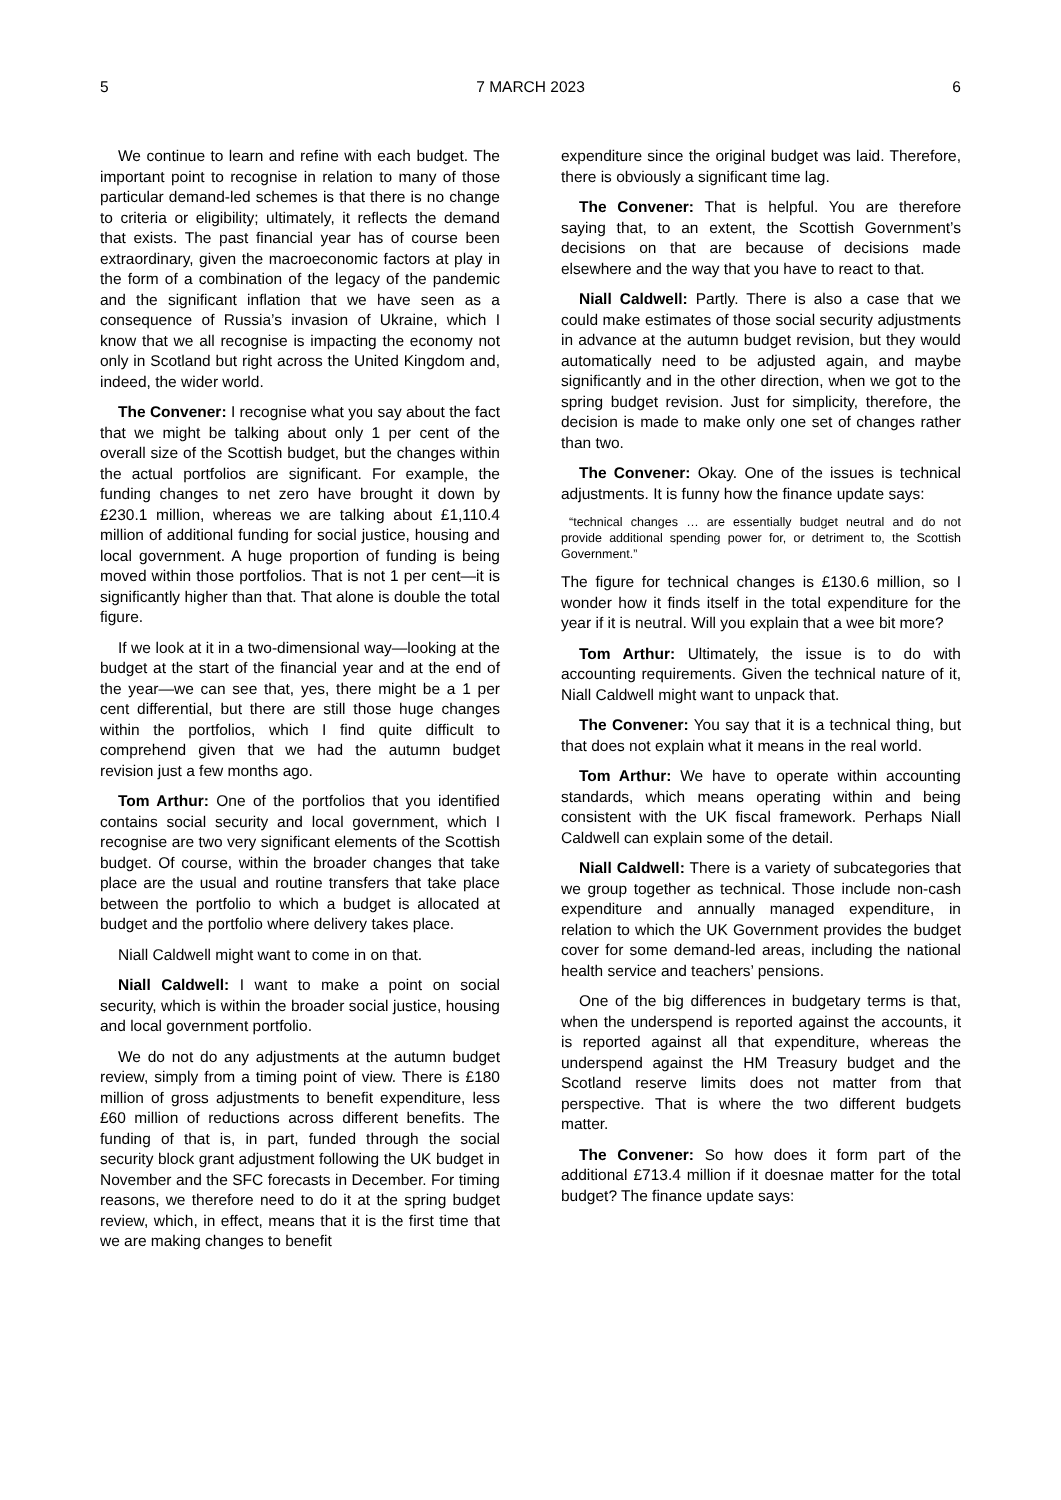5 7 MARCH 2023 6
We continue to learn and refine with each budget. The important point to recognise in relation to many of those particular demand-led schemes is that there is no change to criteria or eligibility; ultimately, it reflects the demand that exists. The past financial year has of course been extraordinary, given the macroeconomic factors at play in the form of a combination of the legacy of the pandemic and the significant inflation that we have seen as a consequence of Russia’s invasion of Ukraine, which I know that we all recognise is impacting the economy not only in Scotland but right across the United Kingdom and, indeed, the wider world.
The Convener: I recognise what you say about the fact that we might be talking about only 1 per cent of the overall size of the Scottish budget, but the changes within the actual portfolios are significant. For example, the funding changes to net zero have brought it down by £230.1 million, whereas we are talking about £1,110.4 million of additional funding for social justice, housing and local government. A huge proportion of funding is being moved within those portfolios. That is not 1 per cent—it is significantly higher than that. That alone is double the total figure.
If we look at it in a two-dimensional way—looking at the budget at the start of the financial year and at the end of the year—we can see that, yes, there might be a 1 per cent differential, but there are still those huge changes within the portfolios, which I find quite difficult to comprehend given that we had the autumn budget revision just a few months ago.
Tom Arthur: One of the portfolios that you identified contains social security and local government, which I recognise are two very significant elements of the Scottish budget. Of course, within the broader changes that take place are the usual and routine transfers that take place between the portfolio to which a budget is allocated at budget and the portfolio where delivery takes place.
Niall Caldwell might want to come in on that.
Niall Caldwell: I want to make a point on social security, which is within the broader social justice, housing and local government portfolio.
We do not do any adjustments at the autumn budget review, simply from a timing point of view. There is £180 million of gross adjustments to benefit expenditure, less £60 million of reductions across different benefits. The funding of that is, in part, funded through the social security block grant adjustment following the UK budget in November and the SFC forecasts in December. For timing reasons, we therefore need to do it at the spring budget review, which, in effect, means that it is the first time that we are making changes to benefit
expenditure since the original budget was laid. Therefore, there is obviously a significant time lag.
The Convener: That is helpful. You are therefore saying that, to an extent, the Scottish Government’s decisions on that are because of decisions made elsewhere and the way that you have to react to that.
Niall Caldwell: Partly. There is also a case that we could make estimates of those social security adjustments in advance at the autumn budget revision, but they would automatically need to be adjusted again, and maybe significantly and in the other direction, when we got to the spring budget revision. Just for simplicity, therefore, the decision is made to make only one set of changes rather than two.
The Convener: Okay. One of the issues is technical adjustments. It is funny how the finance update says:
“technical changes … are essentially budget neutral and do not provide additional spending power for, or detriment to, the Scottish Government.”
The figure for technical changes is £130.6 million, so I wonder how it finds itself in the total expenditure for the year if it is neutral. Will you explain that a wee bit more?
Tom Arthur: Ultimately, the issue is to do with accounting requirements. Given the technical nature of it, Niall Caldwell might want to unpack that.
The Convener: You say that it is a technical thing, but that does not explain what it means in the real world.
Tom Arthur: We have to operate within accounting standards, which means operating within and being consistent with the UK fiscal framework. Perhaps Niall Caldwell can explain some of the detail.
Niall Caldwell: There is a variety of subcategories that we group together as technical. Those include non-cash expenditure and annually managed expenditure, in relation to which the UK Government provides the budget cover for some demand-led areas, including the national health service and teachers’ pensions.
One of the big differences in budgetary terms is that, when the underspend is reported against the accounts, it is reported against all that expenditure, whereas the underspend against the HM Treasury budget and the Scotland reserve limits does not matter from that perspective. That is where the two different budgets matter.
The Convener: So how does it form part of the additional £713.4 million if it doesnae matter for the total budget? The finance update says: